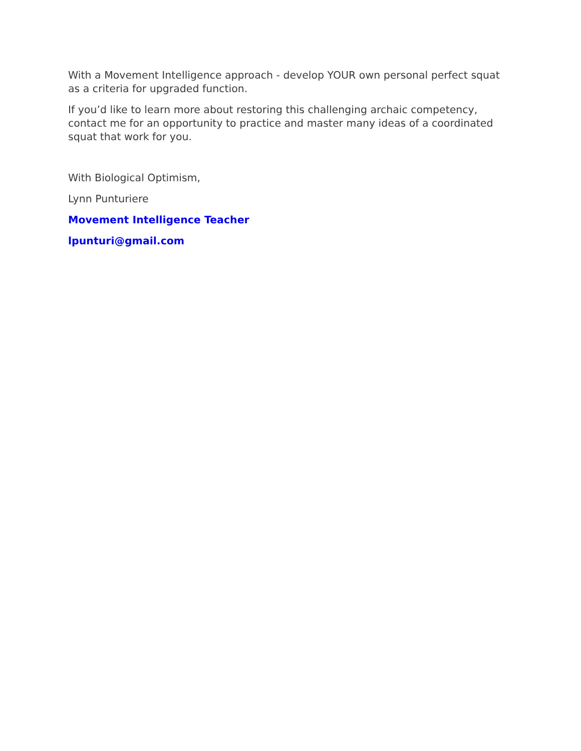With a Movement Intelligence approach - develop YOUR own personal perfect squat as a criteria for upgraded function.
If you’d like to learn more about restoring this challenging archaic competency, contact me for an opportunity to practice and master many ideas of a coordinated squat that work for you.
With Biological Optimism,
Lynn Punturiere
Movement Intelligence Teacher
lpunturi@gmail.com